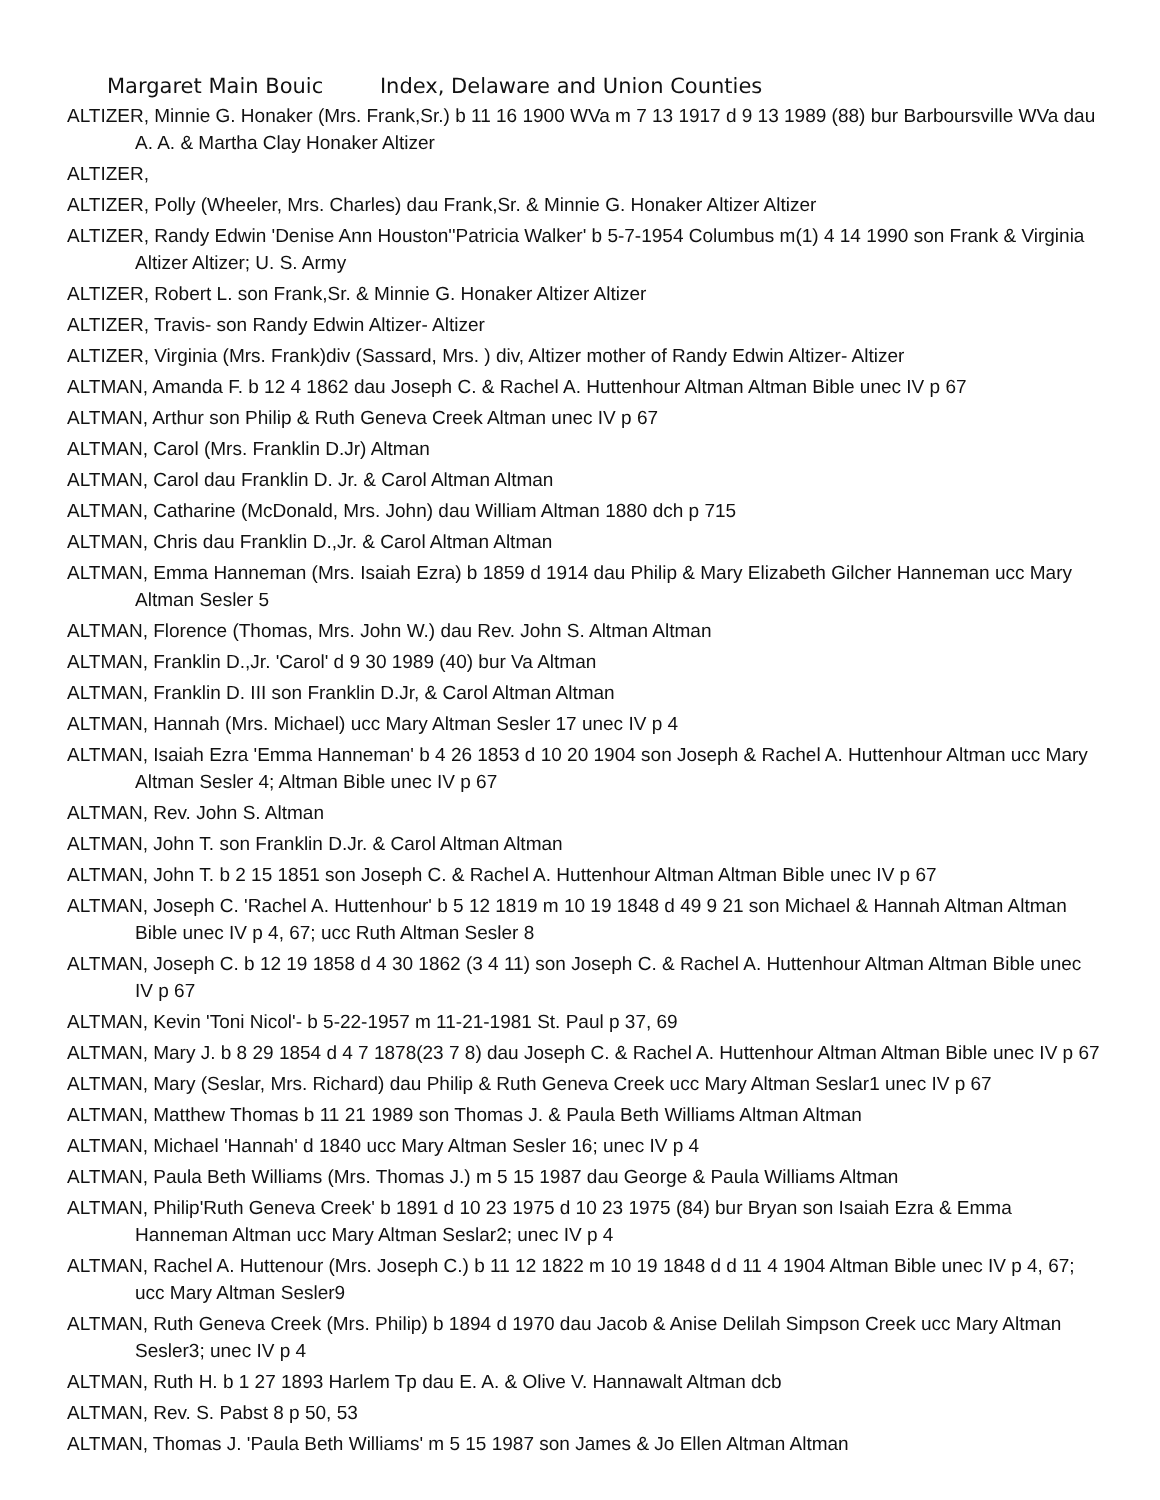Margaret Main Bouic Index, Delaware and Union Counties
ALTIZER, Minnie G. Honaker (Mrs. Frank,Sr.) b 11 16 1900 WVa m 7 13 1917 d 9 13 1989 (88) bur Barboursville WVa dau A. A. & Martha Clay Honaker Altizer
ALTIZER,
ALTIZER, Polly (Wheeler, Mrs. Charles) dau Frank,Sr. & Minnie G. Honaker Altizer Altizer
ALTIZER, Randy Edwin 'Denise Ann Houston''Patricia Walker' b 5-7-1954 Columbus m(1) 4 14 1990 son Frank & Virginia Altizer Altizer; U. S. Army
ALTIZER, Robert L. son Frank,Sr. & Minnie G. Honaker Altizer Altizer
ALTIZER, Travis- son Randy Edwin Altizer- Altizer
ALTIZER, Virginia (Mrs. Frank)div (Sassard, Mrs. ) div, Altizer mother of Randy Edwin Altizer- Altizer
ALTMAN, Amanda F. b 12 4 1862 dau Joseph C. & Rachel A. Huttenhour Altman Altman Bible unec IV p 67
ALTMAN, Arthur son Philip & Ruth Geneva Creek Altman unec IV p 67
ALTMAN, Carol (Mrs. Franklin D.Jr) Altman
ALTMAN, Carol dau Franklin D. Jr. & Carol Altman Altman
ALTMAN, Catharine (McDonald, Mrs. John) dau William Altman 1880 dch p 715
ALTMAN, Chris dau Franklin D.,Jr. & Carol Altman Altman
ALTMAN, Emma Hanneman (Mrs. Isaiah Ezra) b 1859 d 1914 dau Philip & Mary Elizabeth Gilcher Hanneman ucc Mary Altman Sesler 5
ALTMAN, Florence (Thomas, Mrs. John W.) dau Rev. John S. Altman Altman
ALTMAN, Franklin D.,Jr. 'Carol' d 9 30 1989 (40) bur Va Altman
ALTMAN, Franklin D. III son Franklin D.Jr, & Carol Altman Altman
ALTMAN, Hannah (Mrs. Michael) ucc Mary Altman Sesler 17 unec IV p 4
ALTMAN, Isaiah Ezra 'Emma Hanneman' b 4 26 1853 d 10 20 1904 son Joseph & Rachel A. Huttenhour Altman ucc Mary Altman Sesler 4; Altman Bible unec IV p 67
ALTMAN, Rev. John S. Altman
ALTMAN, John T. son Franklin D.Jr. & Carol Altman Altman
ALTMAN, John T. b 2 15 1851 son Joseph C. & Rachel A. Huttenhour Altman Altman Bible unec IV p 67
ALTMAN, Joseph C. 'Rachel A. Huttenhour' b 5 12 1819 m 10 19 1848 d 49 9 21 son Michael & Hannah Altman Altman Bible unec IV p 4, 67; ucc Ruth Altman Sesler 8
ALTMAN, Joseph C. b 12 19 1858 d 4 30 1862 (3 4 11) son Joseph C. & Rachel A. Huttenhour Altman Altman Bible unec IV p 67
ALTMAN, Kevin 'Toni Nicol'- b 5-22-1957 m 11-21-1981 St. Paul p 37, 69
ALTMAN, Mary J. b 8 29 1854 d 4 7 1878(23 7 8) dau Joseph C. & Rachel A. Huttenhour Altman Altman Bible unec IV p 67
ALTMAN, Mary (Seslar, Mrs. Richard) dau Philip & Ruth Geneva Creek ucc Mary Altman Seslar1 unec IV p 67
ALTMAN, Matthew Thomas b 11 21 1989 son Thomas J. & Paula Beth Williams Altman Altman
ALTMAN, Michael 'Hannah' d 1840 ucc Mary Altman Sesler 16; unec IV p 4
ALTMAN, Paula Beth Williams (Mrs. Thomas J.) m 5 15 1987 dau George & Paula Williams Altman
ALTMAN, Philip'Ruth Geneva Creek' b 1891 d 10 23 1975 d 10 23 1975 (84) bur Bryan son Isaiah Ezra & Emma Hanneman Altman ucc Mary Altman Seslar2; unec IV p 4
ALTMAN, Rachel A. Huttenour (Mrs. Joseph C.) b 11 12 1822 m 10 19 1848 d d 11 4 1904 Altman Bible unec IV p 4, 67; ucc Mary Altman Sesler9
ALTMAN, Ruth Geneva Creek (Mrs. Philip) b 1894 d 1970 dau Jacob & Anise Delilah Simpson Creek ucc Mary Altman Sesler3; unec IV p 4
ALTMAN, Ruth H. b 1 27 1893 Harlem Tp dau E. A. & Olive V. Hannawalt Altman dcb
ALTMAN, Rev. S. Pabst 8 p 50, 53
ALTMAN, Thomas J. 'Paula Beth Williams' m 5 15 1987 son James & Jo Ellen Altman Altman